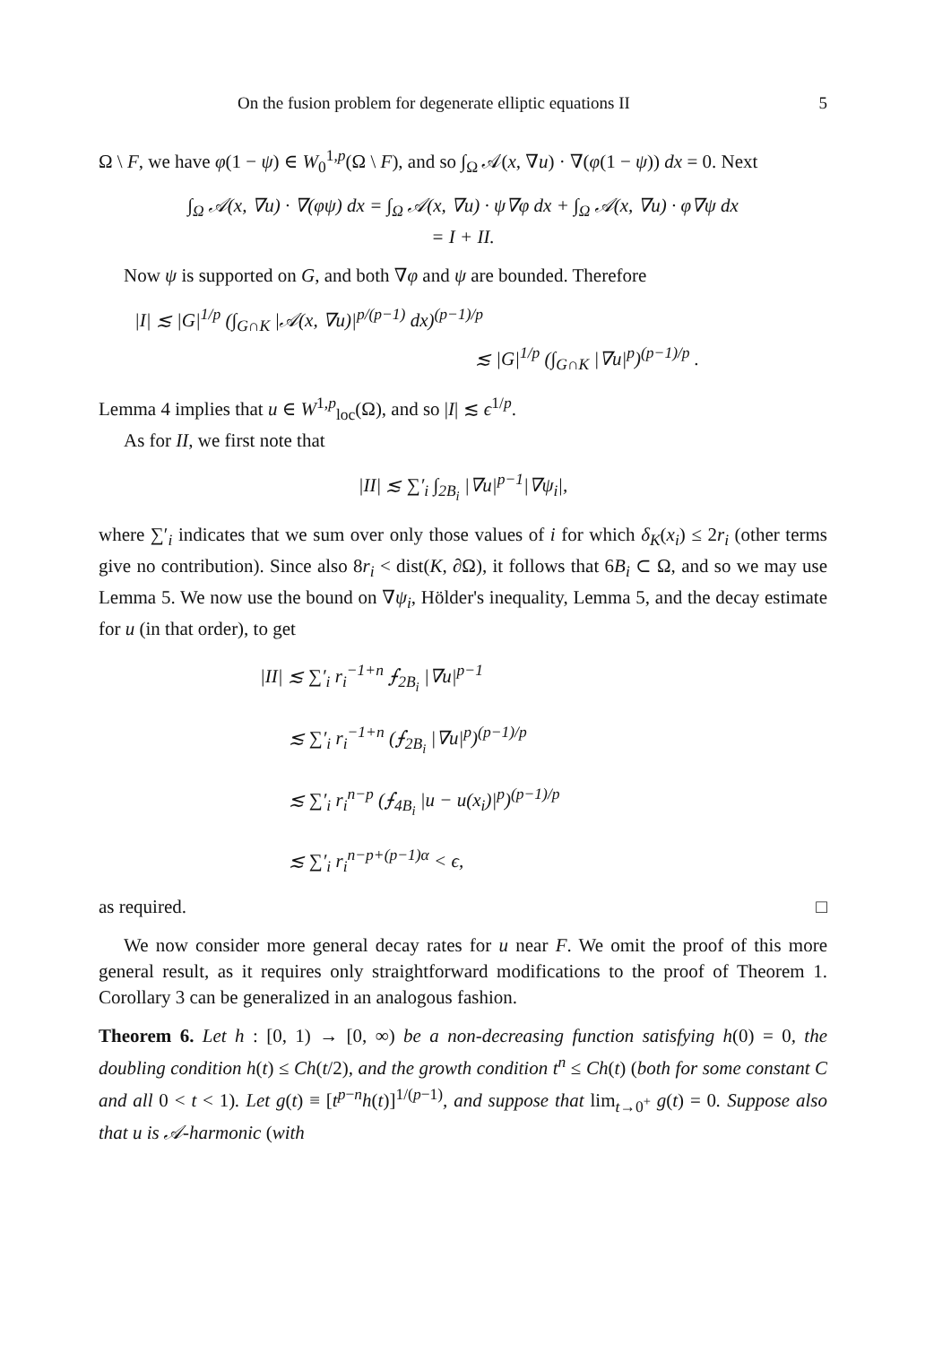On the fusion problem for degenerate elliptic equations II 5
Ω \ F, we have φ(1 − ψ) ∈ W<sub>0</sub><sup>1,p</sup>(Ω \ F), and so ∫<sub>Ω</sub> 𝒜(x, ∇u) · ∇(φ(1 − ψ)) dx = 0. Next
∫<sub>Ω</sub> 𝒜(x, ∇u) · ∇(φψ) dx = ∫<sub>Ω</sub> 𝒜(x, ∇u) · ψ∇φ dx + ∫<sub>Ω</sub> 𝒜(x, ∇u) · φ∇ψ dx
= I + II.
Now ψ is supported on G, and both ∇φ and ψ are bounded. Therefore
|I| ≲ |G|<sup>1/p</sup> (∫<sub>G∩K</sub> |𝒜(x, ∇u)|<sup>p/(p−1)</sup> dx)<sup>(p−1)/p</sup>
≲ |G|<sup>1/p</sup> (∫<sub>G∩K</sub> |∇u|<sup>p</sup>)<sup>(p−1)/p</sup> .
Lemma 4 implies that u ∈ W<sup>1,p</sup><sub>loc</sub>(Ω), and so |I| ≲ ϵ<sup>1/p</sup>.
As for II, we first note that
|II| ≲ ∑′<sub>i</sub> ∫<sub>2B<sub>i</sub></sub> |∇u|<sup>p−1</sup>|∇ψ<sub>i</sub>|,
where ∑′<sub>i</sub> indicates that we sum over only those values of i for which δ<sub>K</sub>(x<sub>i</sub>) ≤ 2r<sub>i</sub> (other terms give no contribution). Since also 8r<sub>i</sub> < dist(K, ∂Ω), it follows that 6B<sub>i</sub> ⊂ Ω, and so we may use Lemma 5. We now use the bound on ∇ψ<sub>i</sub>, Hölder's inequality, Lemma 5, and the decay estimate for u (in that order), to get
|II| ≲ ∑′<sub>i</sub> r<sub>i</sub><sup>−1+n</sup> ⨍<sub>2B<sub>i</sub></sub> |∇u|<sup>p−1</sup>
≲ ∑′<sub>i</sub> r<sub>i</sub><sup>−1+n</sup> (⨍<sub>2B<sub>i</sub></sub> |∇u|<sup>p</sup>)<sup>(p−1)/p</sup>
≲ ∑′<sub>i</sub> r<sub>i</sub><sup>n−p</sup> (⨍<sub>4B<sub>i</sub></sub> |u − u(x<sub>i</sub>)|<sup>p</sup>)<sup>(p−1)/p</sup>
≲ ∑′<sub>i</sub> r<sub>i</sub><sup>n−p+(p−1)α</sup> < ϵ,
as required. □
We now consider more general decay rates for u near F. We omit the proof of this more general result, as it requires only straightforward modifications to the proof of Theorem 1. Corollary 3 can be generalized in an analogous fashion.
Theorem 6. Let h : [0, 1) → [0, ∞) be a non-decreasing function satisfying h(0) = 0, the doubling condition h(t) ≤ Ch(t/2), and the growth condition t<sup>n</sup> ≤ Ch(t) (both for some constant C and all 0 < t < 1). Let g(t) ≡ [t<sup>p−n</sup>h(t)]<sup>1/(p−1)</sup>, and suppose that lim<sub>t→0<sup>+</sup></sub> g(t) = 0. Suppose also that u is 𝒜-harmonic (with